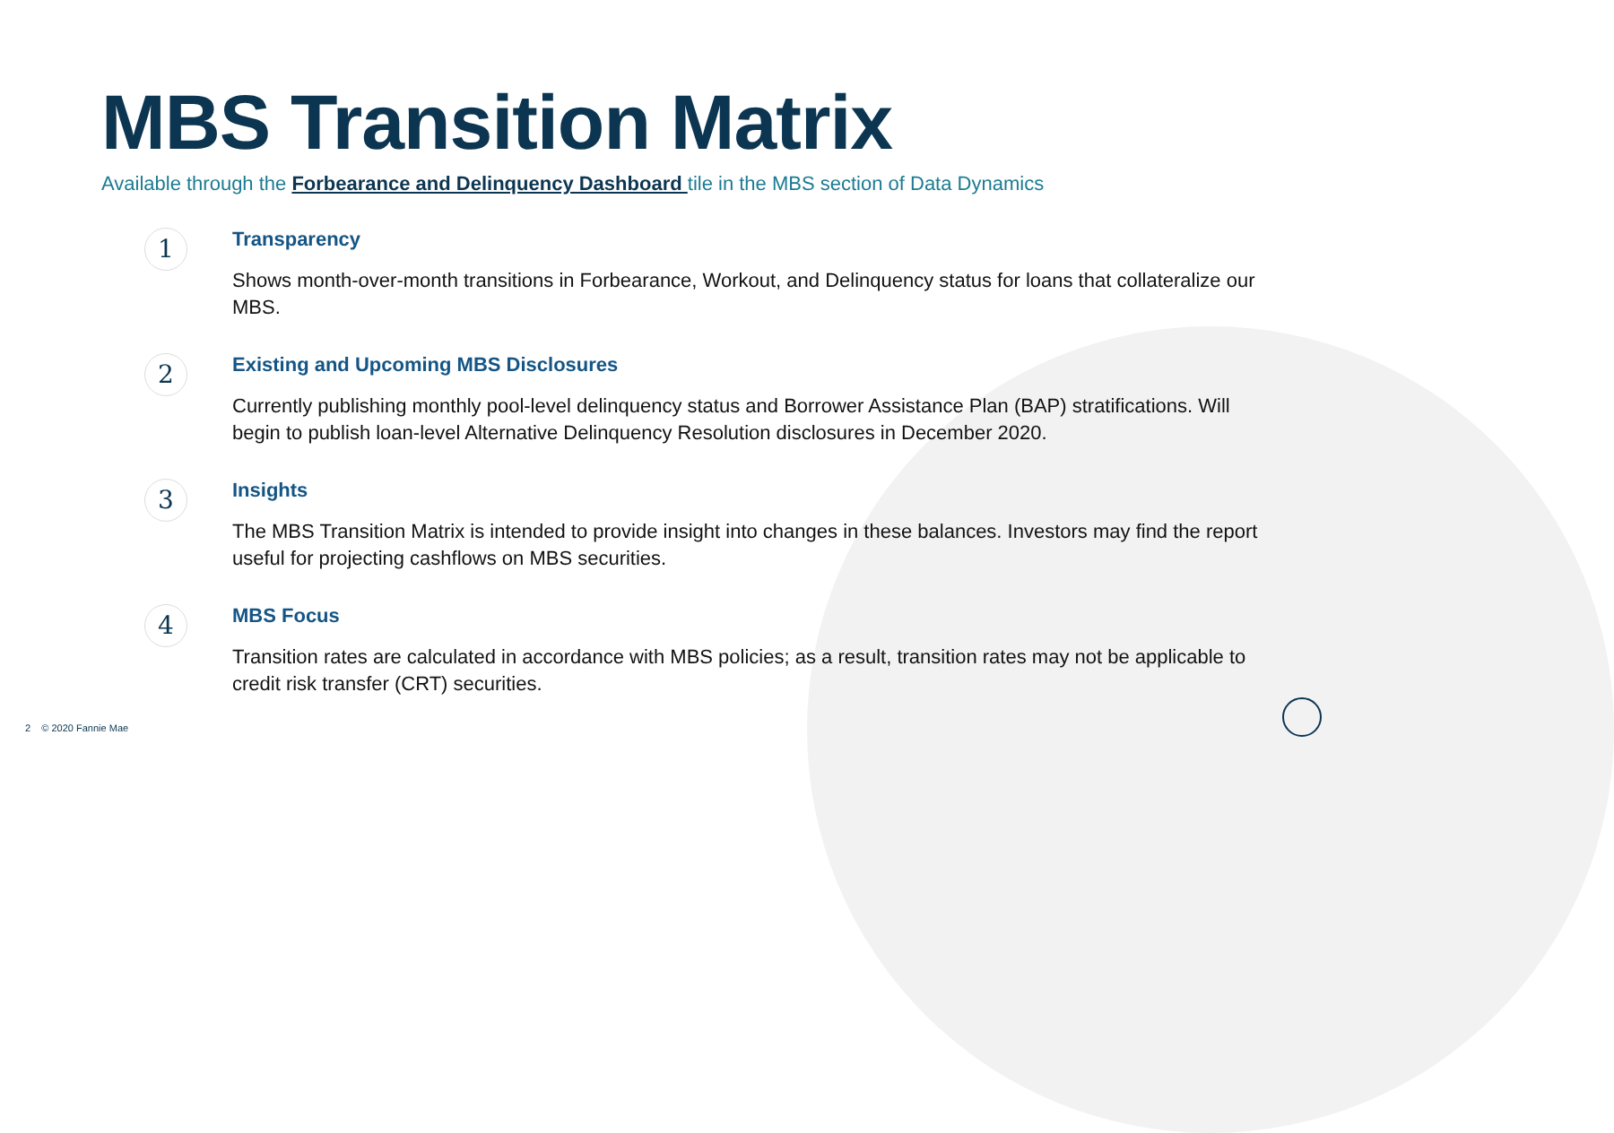MBS Transition Matrix
Available through the Forbearance and Delinquency Dashboard tile in the MBS section of Data Dynamics
1
Transparency
Shows month-over-month transitions in Forbearance, Workout, and Delinquency status for loans that collateralize our MBS.
2
Existing and Upcoming MBS Disclosures
Currently publishing monthly pool-level delinquency status and Borrower Assistance Plan (BAP) stratifications. Will begin to publish loan-level Alternative Delinquency Resolution disclosures in December 2020.
3
Insights
The MBS Transition Matrix is intended to provide insight into changes in these balances. Investors may find the report useful for projecting cashflows on MBS securities.
4
MBS Focus
Transition rates are calculated in accordance with MBS policies; as a result, transition rates may not be applicable to credit risk transfer (CRT) securities.
2 © 2020 Fannie Mae